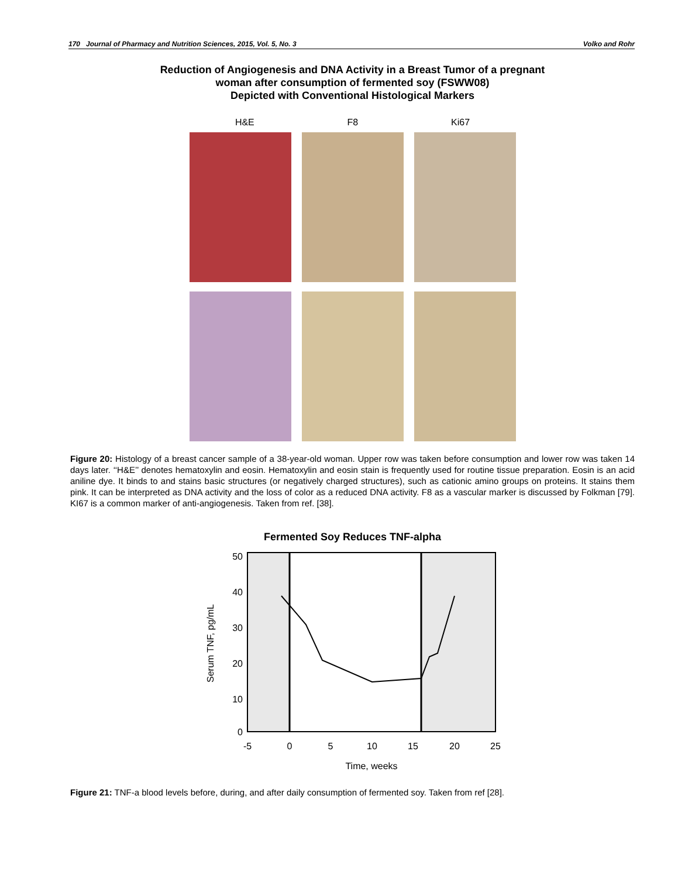170 Journal of Pharmacy and Nutrition Sciences, 2015, Vol. 5, No. 3 Volko and Rohr
Reduction of Angiogenesis and DNA Activity in a Breast Tumor of a pregnant
woman after consumption of fermented soy (FSWW08)
Depicted with Conventional Histological Markers
H&E F8 Ki67
Figure 20: Histology of a breast cancer sample of a 38-year-old woman. Upper row was taken before consumption and lower row was taken 14 days later. ‘‘H&E’’ denotes hematoxylin and eosin. Hematoxylin and eosin stain is frequently used for routine tissue preparation. Eosin is an acid aniline dye. It binds to and stains basic structures (or negatively charged structures), such as cationic amino groups on proteins. It stains them pink. It can be interpreted as DNA activity and the loss of color as a reduced DNA activity. F8 as a vascular marker is discussed by Folkman [79]. KI67 is a common marker of anti-angiogenesis. Taken from ref. [38].
Fermented Soy Reduces TNF-alpha
50
40
30
20
10
0
-5
0
5
10
15
20
25
Time, weeks
Serum TNF, pg/mL
Figure 21: TNF-a blood levels before, during, and after daily consumption of fermented soy. Taken from ref [28].